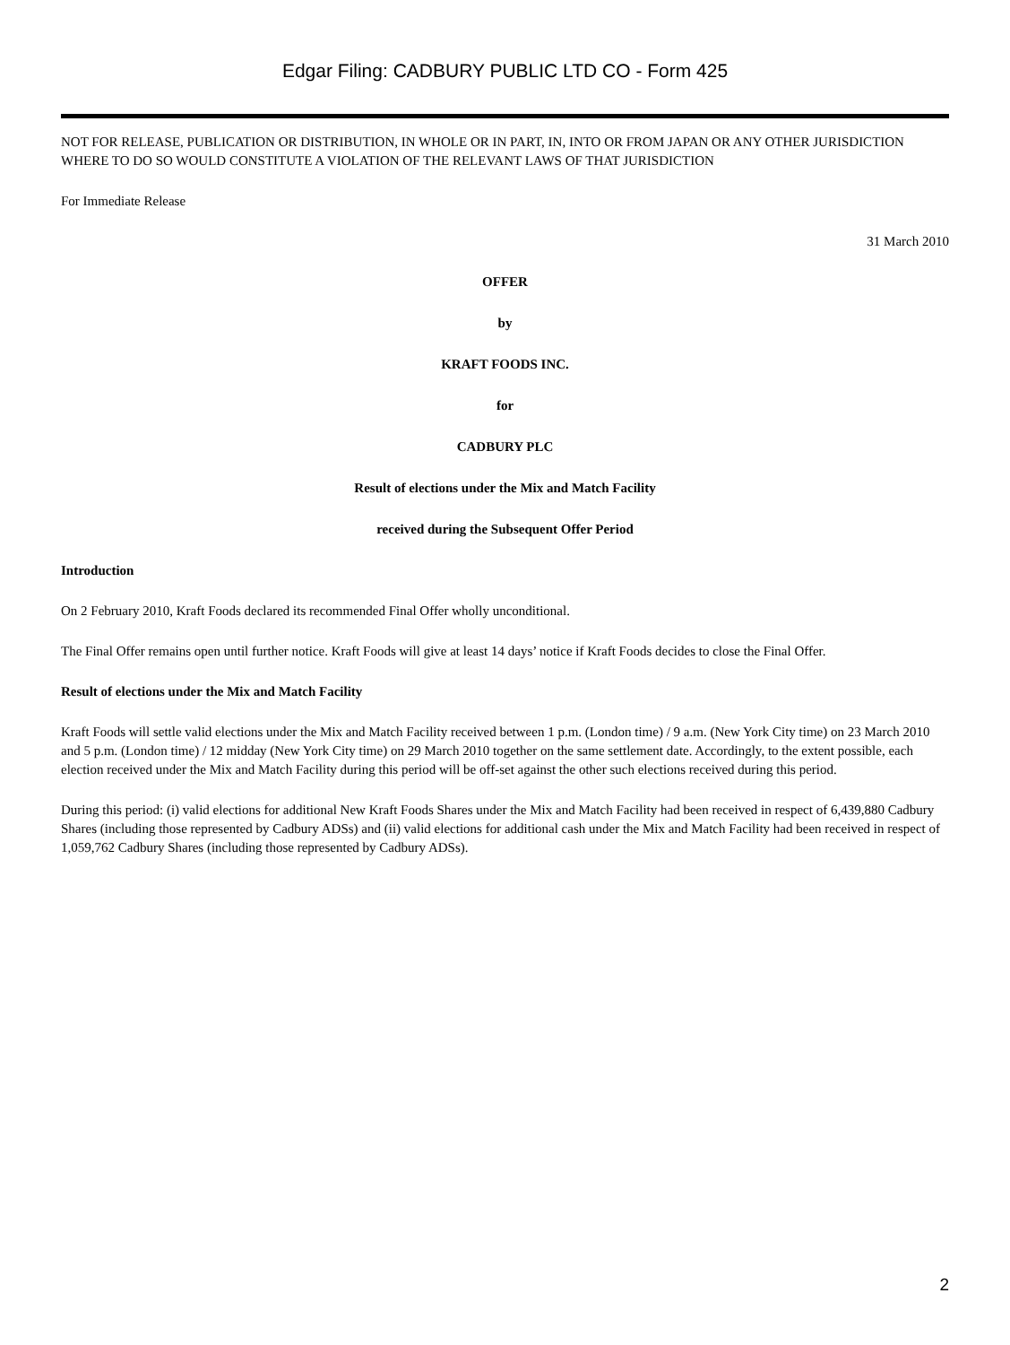Edgar Filing: CADBURY PUBLIC LTD CO - Form 425
NOT FOR RELEASE, PUBLICATION OR DISTRIBUTION, IN WHOLE OR IN PART, IN, INTO OR FROM JAPAN OR ANY OTHER JURISDICTION WHERE TO DO SO WOULD CONSTITUTE A VIOLATION OF THE RELEVANT LAWS OF THAT JURISDICTION
For Immediate Release
31 March 2010
OFFER
by
KRAFT FOODS INC.
for
CADBURY PLC
Result of elections under the Mix and Match Facility
received during the Subsequent Offer Period
Introduction
On 2 February 2010, Kraft Foods declared its recommended Final Offer wholly unconditional.
The Final Offer remains open until further notice. Kraft Foods will give at least 14 days’ notice if Kraft Foods decides to close the Final Offer.
Result of elections under the Mix and Match Facility
Kraft Foods will settle valid elections under the Mix and Match Facility received between 1 p.m. (London time) / 9 a.m. (New York City time) on 23 March 2010 and 5 p.m. (London time) / 12 midday (New York City time) on 29 March 2010 together on the same settlement date. Accordingly, to the extent possible, each election received under the Mix and Match Facility during this period will be off-set against the other such elections received during this period.
During this period: (i) valid elections for additional New Kraft Foods Shares under the Mix and Match Facility had been received in respect of 6,439,880 Cadbury Shares (including those represented by Cadbury ADSs) and (ii) valid elections for additional cash under the Mix and Match Facility had been received in respect of 1,059,762 Cadbury Shares (including those represented by Cadbury ADSs).
2